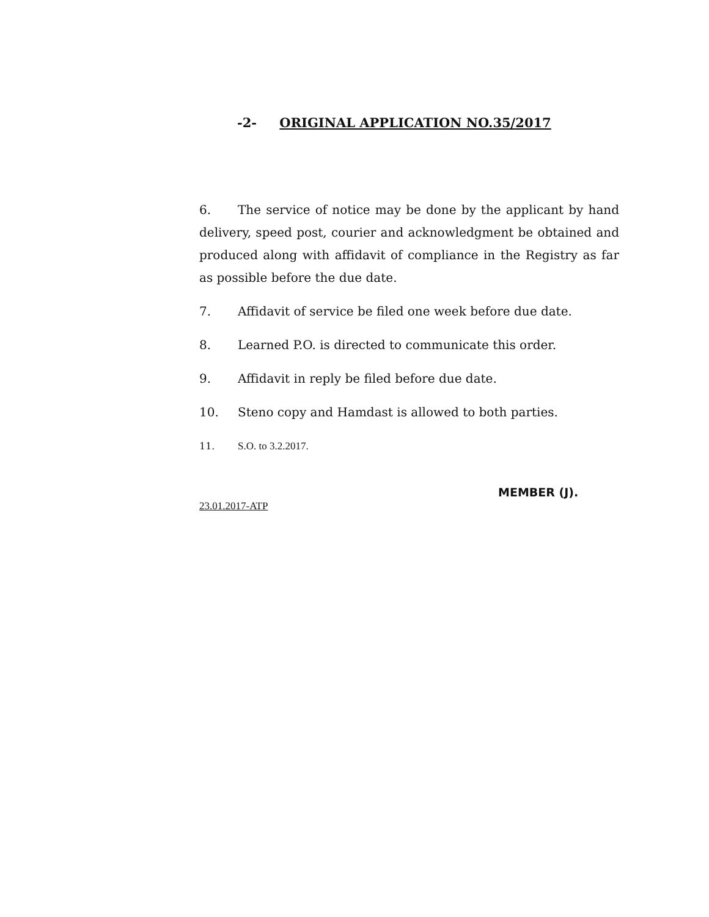-2- ORIGINAL APPLICATION NO.35/2017
6. The service of notice may be done by the applicant by hand delivery, speed post, courier and acknowledgment be obtained and produced along with affidavit of compliance in the Registry as far as possible before the due date.
7. Affidavit of service be filed one week before due date.
8. Learned P.O. is directed to communicate this order.
9. Affidavit in reply be filed before due date.
10. Steno copy and Hamdast is allowed to both parties.
11. S.O. to 3.2.2017.
MEMBER (J).
23.01.2017-ATP